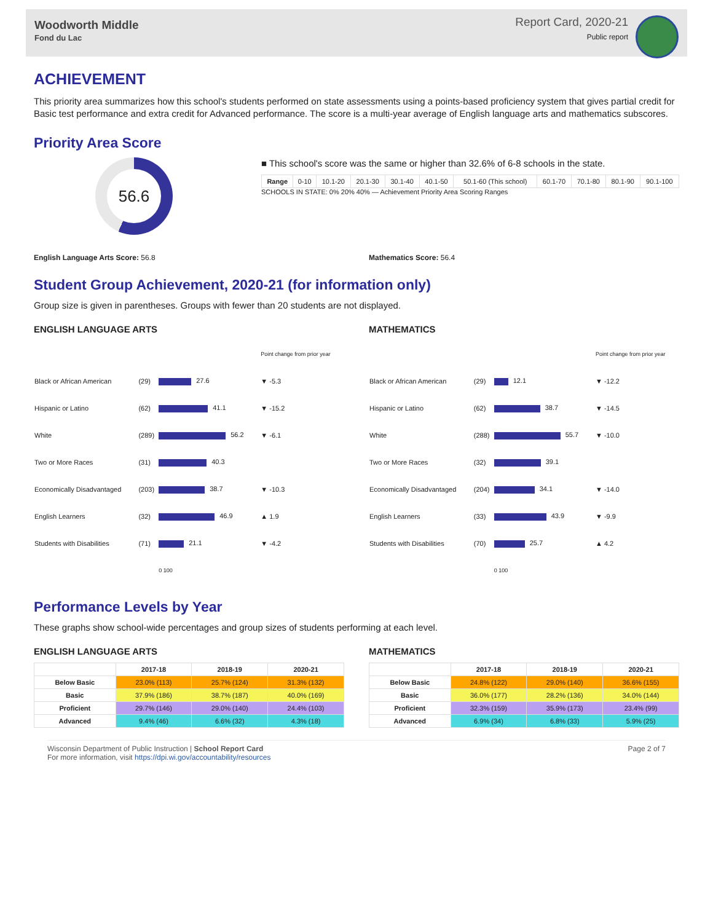Woodworth Middle
Fond du Lac
Report Card, 2020-21
Public report
ACHIEVEMENT
This priority area summarizes how this school's students performed on state assessments using a points-based proficiency system that gives partial credit for Basic test performance and extra credit for Advanced performance. The score is a multi-year average of English language arts and mathematics subscores.
Priority Area Score
56.6
■ This school's score was the same or higher than 32.6% of 6-8 schools in the state.
| Range | 0-10 | 10.1-20 | 20.1-30 | 30.1-40 | 40.1-50 | 50.1-60 (This school) | 60.1-70 | 70.1-80 | 80.1-90 | 90.1-100 |
SCHOOLS IN STATE: 0% 20% 40% — Achievement Priority Area Scoring Ranges
English Language Arts Score: 56.8
Mathematics Score: 56.4
Student Group Achievement, 2020-21 (for information only)
Group size is given in parentheses. Groups with fewer than 20 students are not displayed.
ENGLISH LANGUAGE ARTS
| | | | Point change from prior year |
| Black or African American | (29) | 27.6 | ▼ -5.3 |
| Hispanic or Latino | (62) | 41.1 | ▼ -15.2 |
| White | (289) | 56.2 | ▼ -6.1 |
| Two or More Races | (31) | 40.3 | |
| Economically Disadvantaged | (203) | 38.7 | ▼ -10.3 |
| English Learners | (32) | 46.9 | ▲ 1.9 |
| Students with Disabilities | (71) | 21.1 | ▼ -4.2 |
| | | 0 100 | |
MATHEMATICS
| | | | Point change from prior year |
| Black or African American | (29) | 12.1 | ▼ -12.2 |
| Hispanic or Latino | (62) | 38.7 | ▼ -14.5 |
| White | (288) | 55.7 | ▼ -10.0 |
| Two or More Races | (32) | 39.1 | |
| Economically Disadvantaged | (204) | 34.1 | ▼ -14.0 |
| English Learners | (33) | 43.9 | ▼ -9.9 |
| Students with Disabilities | (70) | 25.7 | ▲ 4.2 |
| | | 0 100 | |
Performance Levels by Year
These graphs show school-wide percentages and group sizes of students performing at each level.
ENGLISH LANGUAGE ARTS
| | 2017-18 | 2018-19 | 2020-21 |
| --- | --- | --- | --- |
| Below Basic | 23.0% (113) | 25.7% (124) | 31.3% (132) |
| Basic | 37.9% (186) | 38.7% (187) | 40.0% (169) |
| Proficient | 29.7% (146) | 29.0% (140) | 24.4% (103) |
| Advanced | 9.4% (46) | 6.6% (32) | 4.3% (18) |
MATHEMATICS
| | 2017-18 | 2018-19 | 2020-21 |
| --- | --- | --- | --- |
| Below Basic | 24.8% (122) | 29.0% (140) | 36.6% (155) |
| Basic | 36.0% (177) | 28.2% (136) | 34.0% (144) |
| Proficient | 32.3% (159) | 35.9% (173) | 23.4% (99) |
| Advanced | 6.9% (34) | 6.8% (33) | 5.9% (25) |
Wisconsin Department of Public Instruction | School Report Card
For more information, visit https://dpi.wi.gov/accountability/resources
Page 2 of 7